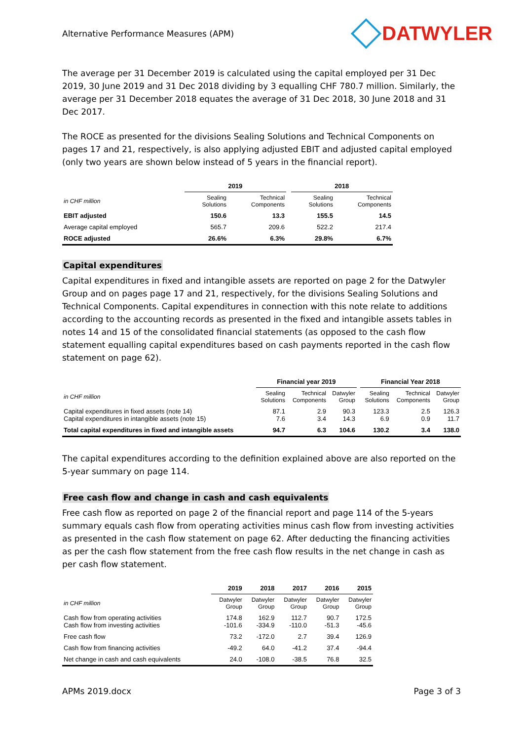Alternative Performance Measures (APM) DATWYLER
The average per 31 December 2019 is calculated using the capital employed per 31 Dec 2019, 30 June 2019 and 31 Dec 2018 dividing by 3 equalling CHF 780.7 million. Similarly, the average per 31 December 2018 equates the average of 31 Dec 2018, 30 June 2018 and 31 Dec 2017.
The ROCE as presented for the divisions Sealing Solutions and Technical Components on pages 17 and 21, respectively, is also applying adjusted EBIT and adjusted capital employed (only two years are shown below instead of 5 years in the financial report).
| | 2019 | | | 2018 | |
| --- | --- | --- | --- | --- | --- |
| in CHF million | Sealing Solutions | Technical Components | | Sealing Solutions | Technical Components |
| EBIT adjusted | 150.6 | 13.3 | | 155.5 | 14.5 |
| Average capital employed | 565.7 | 209.6 | | 522.2 | 217.4 |
| ROCE adjusted | 26.6% | 6.3% | | 29.8% | 6.7% |
Capital expenditures
Capital expenditures in fixed and intangible assets are reported on page 2 for the Datwyler Group and on pages page 17 and 21, respectively, for the divisions Sealing Solutions and Technical Components. Capital expenditures in connection with this note relate to additions according to the accounting records as presented in the fixed and intangible assets tables in notes 14 and 15 of the consolidated financial statements (as opposed to the cash flow statement equalling capital expenditures based on cash payments reported in the cash flow statement on page 62).
| | Financial year 2019 | | | | Financial Year 2018 | | |
| --- | --- | --- | --- | --- | --- | --- | --- |
| in CHF million | Sealing Solutions | Technical Components | Datwyler Group | | Sealing Solutions | Technical Components | Datwyler Group |
| Capital expenditures in fixed assets (note 14) Capital expenditures in intangible assets (note 15) | 87.1 7.6 | 2.9 3.4 | 90.3 14.3 | | 123.3 6.9 | 2.5 0.9 | 126.3 11.7 |
| Total capital expenditures in fixed and intangible assets | 94.7 | 6.3 | 104.6 | | 130.2 | 3.4 | 138.0 |
The capital expenditures according to the definition explained above are also reported on the 5-year summary on page 114.
Free cash flow and change in cash and cash equivalents
Free cash flow as reported on page 2 of the financial report and page 114 of the 5-years summary equals cash flow from operating activities minus cash flow from investing activities as presented in the cash flow statement on page 62. After deducting the financing activities as per the cash flow statement from the free cash flow results in the net change in cash as per cash flow statement.
| | 2019 | 2018 | 2017 | 2016 | 2015 |
| in CHF million | Datwyler Group | Datwyler Group | Datwyler Group | Datwyler Group | Datwyler Group |
| Cash flow from operating activities Cash flow from investing activities | 174.8 -101.6 | 162.9 -334.9 | 112.7 -110.0 | 90.7 -51.3 | 172.5 -45.6 |
| Free cash flow | 73.2 | -172.0 | 2.7 | 39.4 | 126.9 |
| Cash flow from financing activities | -49.2 | 64.0 | -41.2 | 37.4 | -94.4 |
| Net change in cash and cash equivalents | 24.0 | -108.0 | -38.5 | 76.8 | 32.5 |
APMs 2019.docx Page 3 of 3